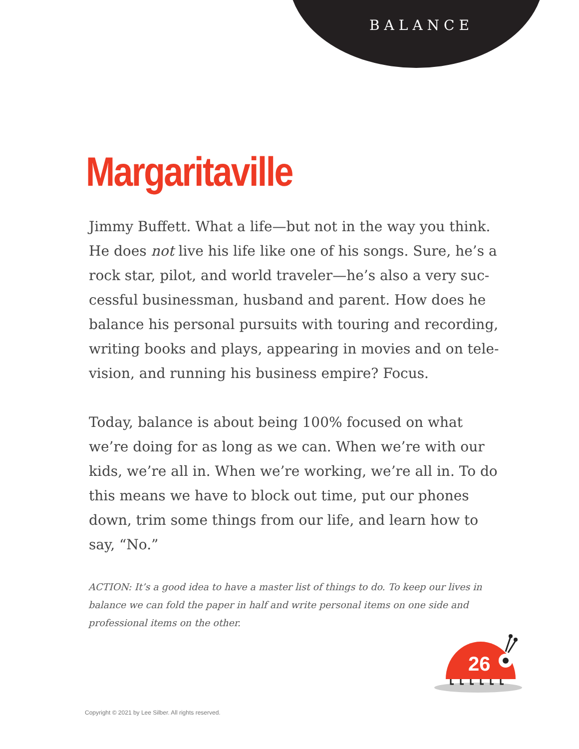BALANCE
Margaritaville
Jimmy Buffett. What a life—but not in the way you think. He does not live his life like one of his songs. Sure, he’s a rock star, pilot, and world traveler—he’s also a very suc-cessful businessman, husband and parent. How does he balance his personal pursuits with touring and recording, writing books and plays, appearing in movies and on tele-vision, and running his business empire? Focus.
Today, balance is about being 100% focused on what we’re doing for as long as we can. When we’re with our kids, we’re all in. When we’re working, we’re all in. To do this means we have to block out time, put our phones down, trim some things from our life, and learn how to say, “No.”
ACTION: It’s a good idea to have a master list of things to do. To keep our lives in balance we can fold the paper in half and write personal items on one side and professional items on the other.
26
Copyright © 2021 by Lee Silber. All rights reserved.